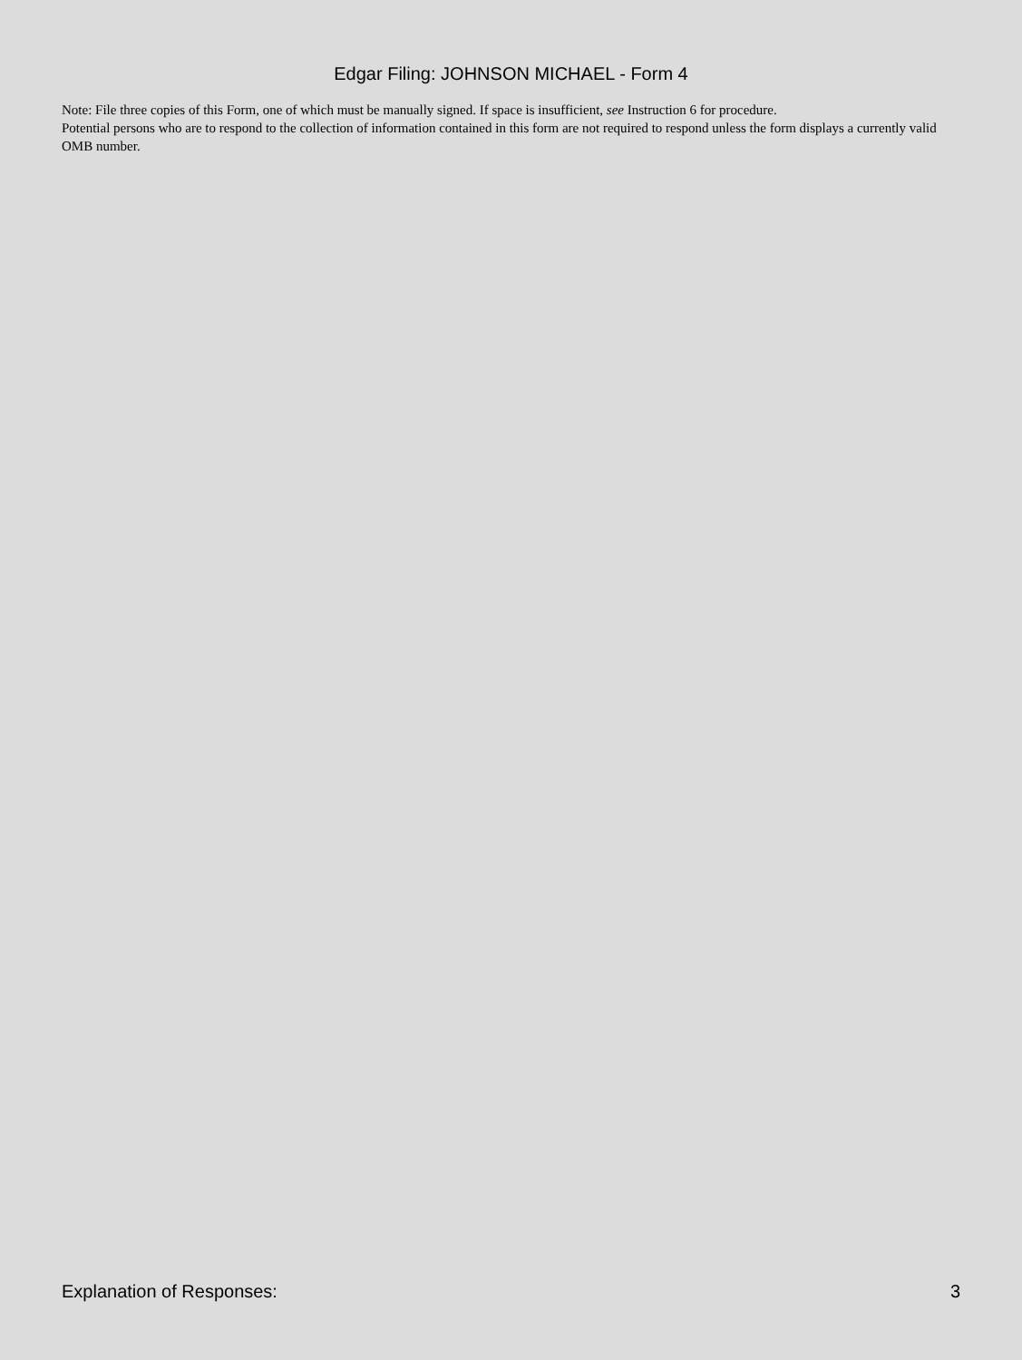Edgar Filing: JOHNSON MICHAEL - Form 4
Note: File three copies of this Form, one of which must be manually signed. If space is insufficient, see Instruction 6 for procedure.
Potential persons who are to respond to the collection of information contained in this form are not required to respond unless the form displays a currently valid OMB number.
Explanation of Responses: 3